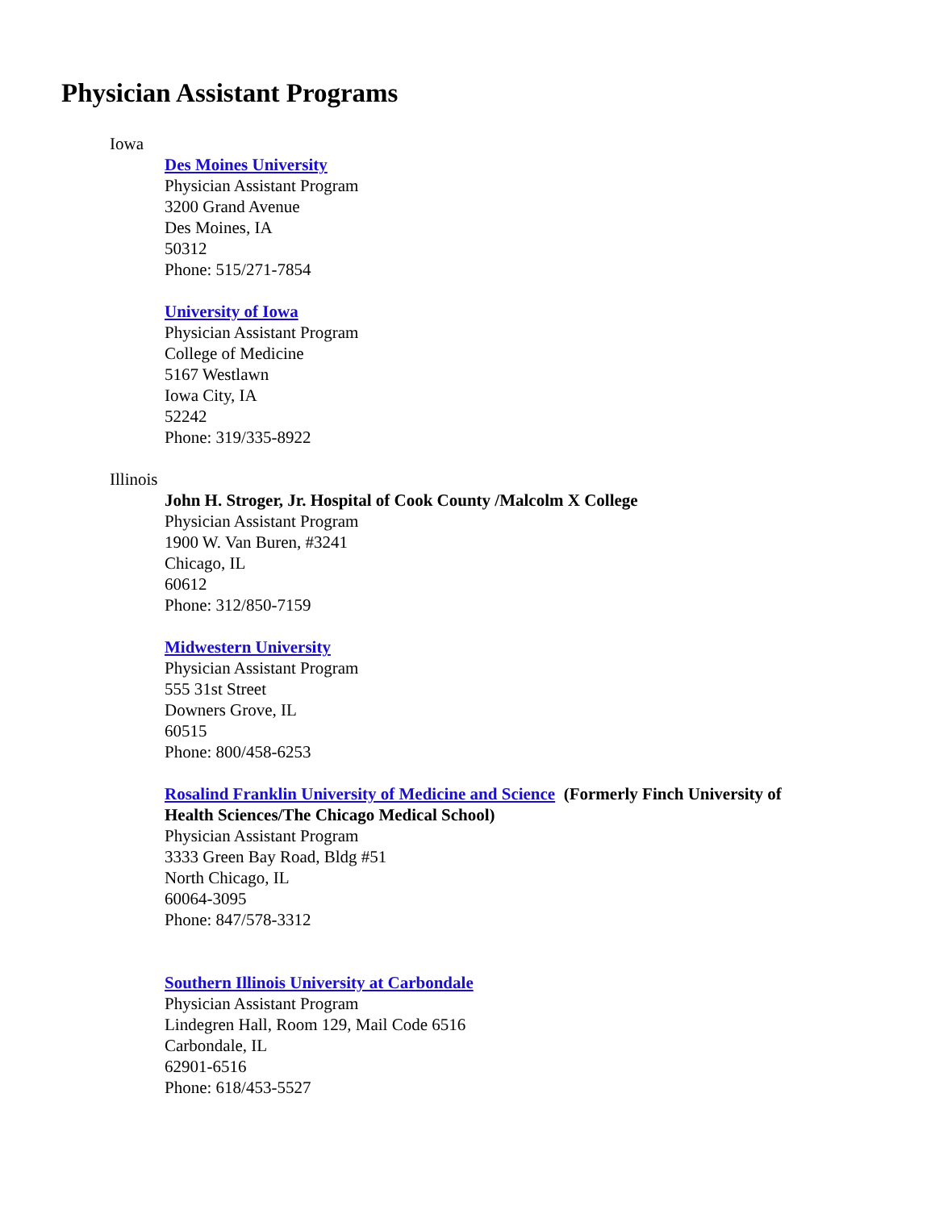Physician Assistant Programs
Iowa
Des Moines University
Physician Assistant Program
3200 Grand Avenue
Des Moines, IA
50312
Phone: 515/271-7854
University of Iowa
Physician Assistant Program
College of Medicine
5167 Westlawn
Iowa City, IA
52242
Phone: 319/335-8922
Illinois
John H. Stroger, Jr. Hospital of Cook County /Malcolm X College
Physician Assistant Program
1900 W. Van Buren, #3241
Chicago, IL
60612
Phone: 312/850-7159
Midwestern University
Physician Assistant Program
555 31st Street
Downers Grove, IL
60515
Phone: 800/458-6253
Rosalind Franklin University of Medicine and Science (Formerly Finch University of Health Sciences/The Chicago Medical School)
Physician Assistant Program
3333 Green Bay Road, Bldg #51
North Chicago, IL
60064-3095
Phone: 847/578-3312
Southern Illinois University at Carbondale
Physician Assistant Program
Lindegren Hall, Room 129, Mail Code 6516
Carbondale, IL
62901-6516
Phone: 618/453-5527